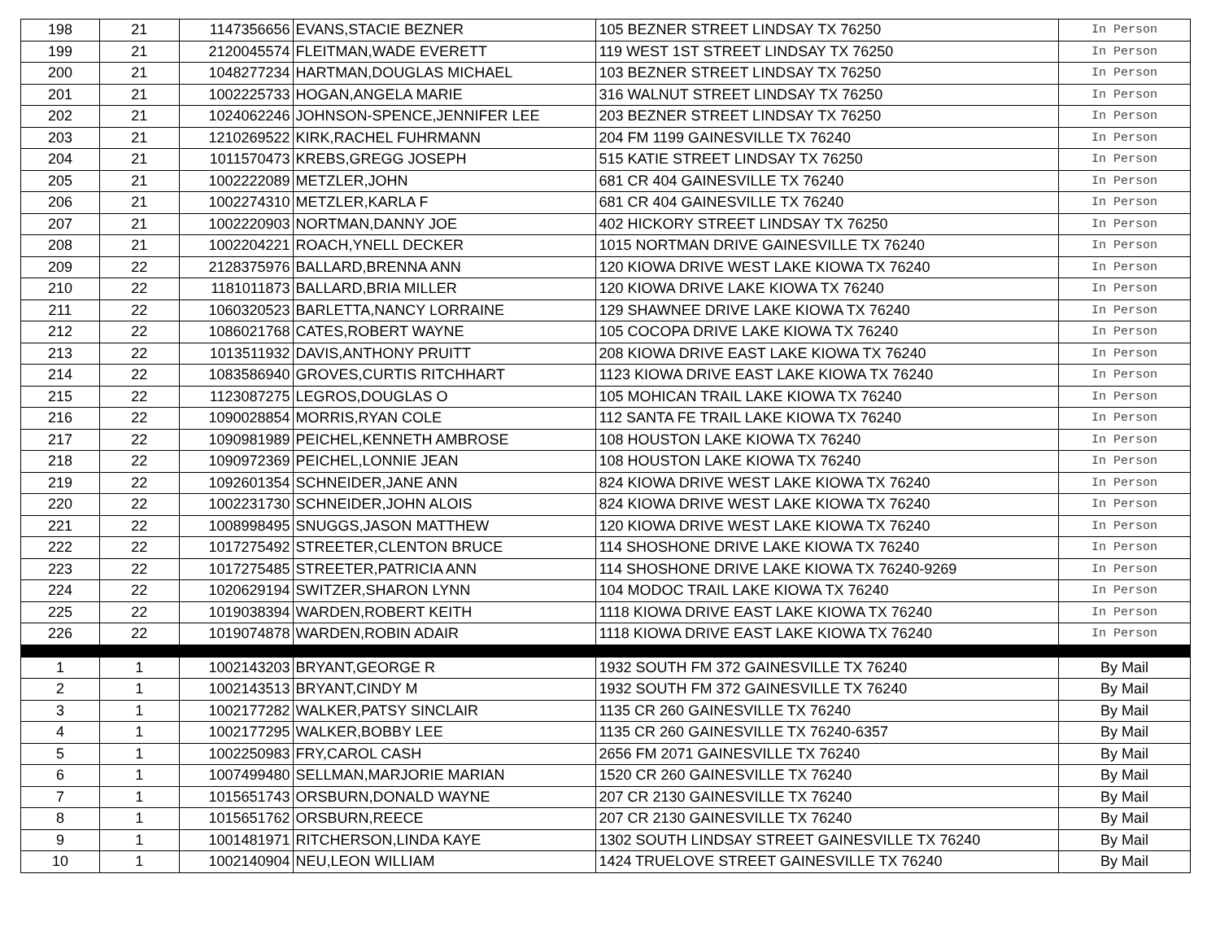| 198 | 21 | 1147356656 | EVANS,STACIE BEZNER | 105 BEZNER STREET LINDSAY TX 76250 | In Person |
| 199 | 21 | 2120045574 | FLEITMAN,WADE EVERETT | 119 WEST 1ST STREET LINDSAY TX 76250 | In Person |
| 200 | 21 | 1048277234 | HARTMAN,DOUGLAS MICHAEL | 103 BEZNER STREET LINDSAY TX 76250 | In Person |
| 201 | 21 | 1002225733 | HOGAN,ANGELA MARIE | 316 WALNUT STREET LINDSAY TX 76250 | In Person |
| 202 | 21 | 1024062246 | JOHNSON-SPENCE,JENNIFER LEE | 203 BEZNER STREET LINDSAY TX 76250 | In Person |
| 203 | 21 | 1210269522 | KIRK,RACHEL FUHRMANN | 204 FM 1199 GAINESVILLE TX 76240 | In Person |
| 204 | 21 | 1011570473 | KREBS,GREGG JOSEPH | 515 KATIE STREET LINDSAY TX 76250 | In Person |
| 205 | 21 | 1002222089 | METZLER,JOHN | 681 CR 404 GAINESVILLE TX 76240 | In Person |
| 206 | 21 | 1002274310 | METZLER,KARLA F | 681 CR 404 GAINESVILLE TX 76240 | In Person |
| 207 | 21 | 1002220903 | NORTMAN,DANNY JOE | 402 HICKORY STREET LINDSAY TX 76250 | In Person |
| 208 | 21 | 1002204221 | ROACH,YNELL DECKER | 1015 NORTMAN DRIVE GAINESVILLE TX 76240 | In Person |
| 209 | 22 | 2128375976 | BALLARD,BRENNA ANN | 120 KIOWA DRIVE WEST LAKE KIOWA TX 76240 | In Person |
| 210 | 22 | 1181011873 | BALLARD,BRIA MILLER | 120 KIOWA DRIVE LAKE KIOWA TX 76240 | In Person |
| 211 | 22 | 1060320523 | BARLETTA,NANCY LORRAINE | 129 SHAWNEE DRIVE LAKE KIOWA TX 76240 | In Person |
| 212 | 22 | 1086021768 | CATES,ROBERT WAYNE | 105 COCOPA DRIVE LAKE KIOWA TX 76240 | In Person |
| 213 | 22 | 1013511932 | DAVIS,ANTHONY PRUITT | 208 KIOWA DRIVE EAST LAKE KIOWA TX 76240 | In Person |
| 214 | 22 | 1083586940 | GROVES,CURTIS RITCHHART | 1123 KIOWA DRIVE EAST LAKE KIOWA TX 76240 | In Person |
| 215 | 22 | 1123087275 | LEGROS,DOUGLAS O | 105 MOHICAN TRAIL LAKE KIOWA TX 76240 | In Person |
| 216 | 22 | 1090028854 | MORRIS,RYAN COLE | 112 SANTA FE TRAIL LAKE KIOWA TX 76240 | In Person |
| 217 | 22 | 1090981989 | PEICHEL,KENNETH AMBROSE | 108 HOUSTON LAKE KIOWA TX 76240 | In Person |
| 218 | 22 | 1090972369 | PEICHEL,LONNIE JEAN | 108 HOUSTON LAKE KIOWA TX 76240 | In Person |
| 219 | 22 | 1092601354 | SCHNEIDER,JANE ANN | 824 KIOWA DRIVE WEST LAKE KIOWA TX 76240 | In Person |
| 220 | 22 | 1002231730 | SCHNEIDER,JOHN ALOIS | 824 KIOWA DRIVE WEST LAKE KIOWA TX 76240 | In Person |
| 221 | 22 | 1008998495 | SNUGGS,JASON MATTHEW | 120 KIOWA DRIVE WEST LAKE KIOWA TX 76240 | In Person |
| 222 | 22 | 1017275492 | STREETER,CLENTON BRUCE | 114 SHOSHONE DRIVE LAKE KIOWA TX 76240 | In Person |
| 223 | 22 | 1017275485 | STREETER,PATRICIA ANN | 114 SHOSHONE DRIVE LAKE KIOWA TX 76240-9269 | In Person |
| 224 | 22 | 1020629194 | SWITZER,SHARON LYNN | 104 MODOC TRAIL LAKE KIOWA TX 76240 | In Person |
| 225 | 22 | 1019038394 | WARDEN,ROBERT KEITH | 1118 KIOWA DRIVE EAST LAKE KIOWA TX 76240 | In Person |
| 226 | 22 | 1019074878 | WARDEN,ROBIN ADAIR | 1118 KIOWA DRIVE EAST LAKE KIOWA TX 76240 | In Person |
| 1 | 1 | 1002143203 | BRYANT,GEORGE R | 1932 SOUTH FM 372 GAINESVILLE TX 76240 | By Mail |
| 2 | 1 | 1002143513 | BRYANT,CINDY M | 1932 SOUTH FM 372 GAINESVILLE TX 76240 | By Mail |
| 3 | 1 | 1002177282 | WALKER,PATSY SINCLAIR | 1135 CR 260 GAINESVILLE TX 76240 | By Mail |
| 4 | 1 | 1002177295 | WALKER,BOBBY LEE | 1135 CR 260 GAINESVILLE TX 76240-6357 | By Mail |
| 5 | 1 | 1002250983 | FRY,CAROL CASH | 2656 FM 2071 GAINESVILLE TX 76240 | By Mail |
| 6 | 1 | 1007499480 | SELLMAN,MARJORIE MARIAN | 1520 CR 260 GAINESVILLE TX 76240 | By Mail |
| 7 | 1 | 1015651743 | ORSBURN,DONALD WAYNE | 207 CR 2130 GAINESVILLE TX 76240 | By Mail |
| 8 | 1 | 1015651762 | ORSBURN,REECE | 207 CR 2130 GAINESVILLE TX 76240 | By Mail |
| 9 | 1 | 1001481971 | RITCHERSON,LINDA KAYE | 1302 SOUTH LINDSAY STREET GAINESVILLE TX 76240 | By Mail |
| 10 | 1 | 1002140904 | NEU,LEON WILLIAM | 1424 TRUELOVE STREET GAINESVILLE TX 76240 | By Mail |